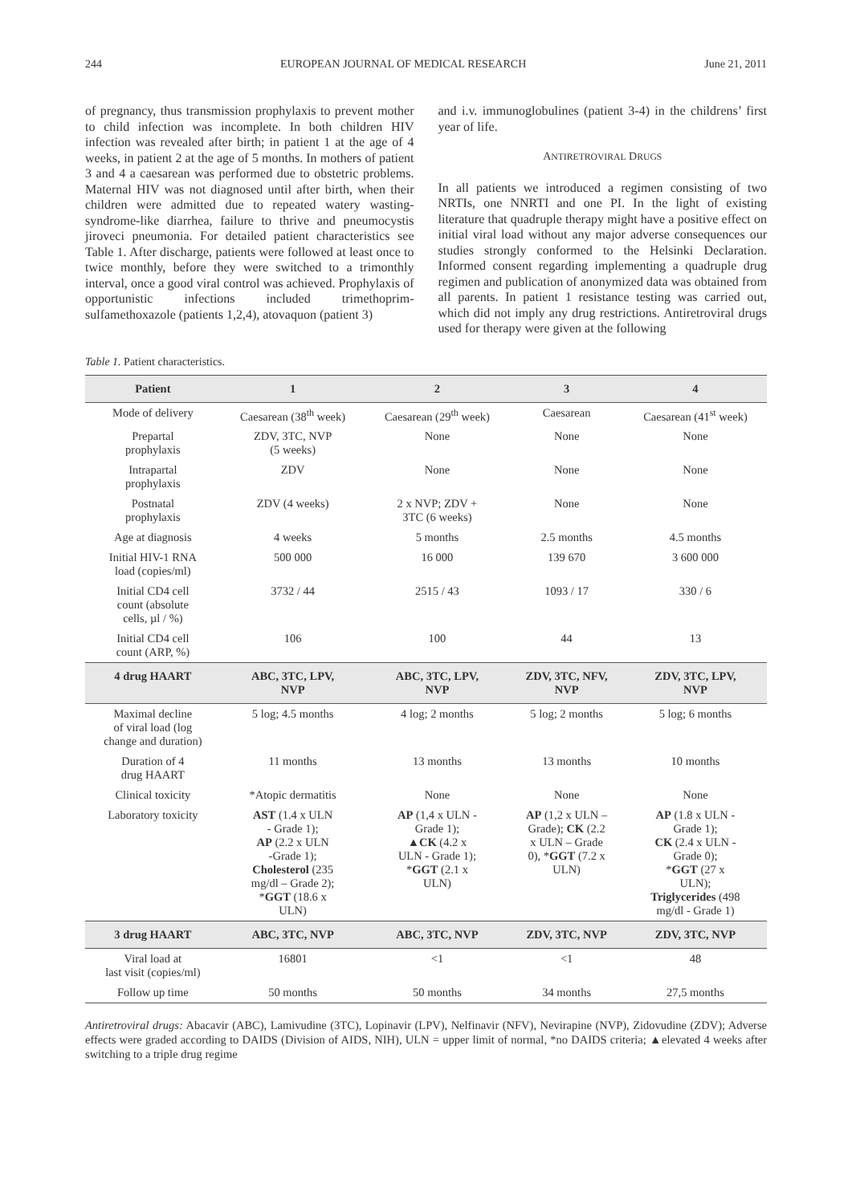244 EUROPEAN JOURNAL OF MEDICAL RESEARCH June 21, 2011
of pregnancy, thus transmission prophylaxis to prevent mother to child infection was incomplete. In both children HIV infection was revealed after birth; in patient 1 at the age of 4 weeks, in patient 2 at the age of 5 months. In mothers of patient 3 and 4 a caesarean was performed due to obstetric problems. Maternal HIV was not diagnosed until after birth, when their children were admitted due to repeated watery wasting-syndrome-like diarrhea, failure to thrive and pneumocystis jiroveci pneumonia. For detailed patient characteristics see Table 1. After discharge, patients were followed at least once to twice monthly, before they were switched to a trimonthly interval, once a good viral control was achieved. Prophylaxis of opportunistic infections included trimethoprim-sulfamethoxazole (patients 1,2,4), atovaquon (patient 3)
and i.v. immunoglobulines (patient 3-4) in the childrens’ first year of life.
ANTIRETROVIRAL DRUGS
In all patients we introduced a regimen consisting of two NRTIs, one NNRTI and one PI. In the light of existing literature that quadruple therapy might have a positive effect on initial viral load without any major adverse consequences our studies strongly conformed to the Helsinki Declaration. Informed consent regarding implementing a quadruple drug regimen and publication of anonymized data was obtained from all parents. In patient 1 resistance testing was carried out, which did not imply any drug restrictions. Antiretroviral drugs used for therapy were given at the following
Table 1. Patient characteristics.
| Patient | 1 | 2 | 3 | 4 |
| --- | --- | --- | --- | --- |
| Mode of delivery | Caesarean (38<sup>th</sup> week) | Caesarean (29<sup>th</sup> week) | Caesarean | Caesarean (41<sup>st</sup> week) |
| Prepartal prophylaxis | ZDV, 3TC, NVP (5 weeks) | None | None | None |
| Intrapartal prophylaxis | ZDV | None | None | None |
| Postnatal prophylaxis | ZDV (4 weeks) | 2 x NVP; ZDV + 3TC (6 weeks) | None | None |
| Age at diagnosis | 4 weeks | 5 months | 2.5 months | 4.5 months |
| Initial HIV-1 RNA load (copies/ml) | 500 000 | 16 000 | 139 670 | 3 600 000 |
| Initial CD4 cell count (absolute cells, µl / %) | 3732 / 44 | 2515 / 43 | 1093 / 17 | 330 / 6 |
| Initial CD4 cell count (ARP, %) | 106 | 100 | 44 | 13 |
| 4 drug HAART | ABC, 3TC, LPV, NVP | ABC, 3TC, LPV, NVP | ZDV, 3TC, NFV, NVP | ZDV, 3TC, LPV, NVP |
| Maximal decline of viral load (log change and duration) | 5 log; 4.5 months | 4 log; 2 months | 5 log; 2 months | 5 log; 6 months |
| Duration of 4 drug HAART | 11 months | 13 months | 13 months | 10 months |
| Clinical toxicity | *Atopic dermatitis | None | None | None |
| Laboratory toxicity | AST (1.4 x ULN - Grade 1); AP (2.2 x ULN -Grade 1); Cholesterol (235 mg/dl – Grade 2); * GGT (18.6 x ULN) | AP (1,4 x ULN - Grade 1); ▲ CK (4.2 x ULN - Grade 1); * GGT (2.1 x ULN) | AP (1,2 x ULN – Grade); CK (2.2 x ULN – Grade 0), * GGT (7.2 x ULN) | AP (1.8 x ULN - Grade 1); CK (2.4 x ULN - Grade 0); * GGT (27 x ULN); Triglycerides (498 mg/dl - Grade 1) |
| 3 drug HAART | ABC, 3TC, NVP | ABC, 3TC, NVP | ZDV, 3TC, NVP | ZDV, 3TC, NVP |
| Viral load at last visit (copies/ml) | 16801 | <1 | <1 | 48 |
| Follow up time | 50 months | 50 months | 34 months | 27,5 months |
Antiretroviral drugs: Abacavir (ABC), Lamivudine (3TC), Lopinavir (LPV), Nelfinavir (NFV), Nevirapine (NVP), Zidovudine (ZDV); Adverse effects were graded according to DAIDS (Division of AIDS, NIH), ULN = upper limit of normal, *no DAIDS criteria; ▲elevated 4 weeks after switching to a triple drug regime